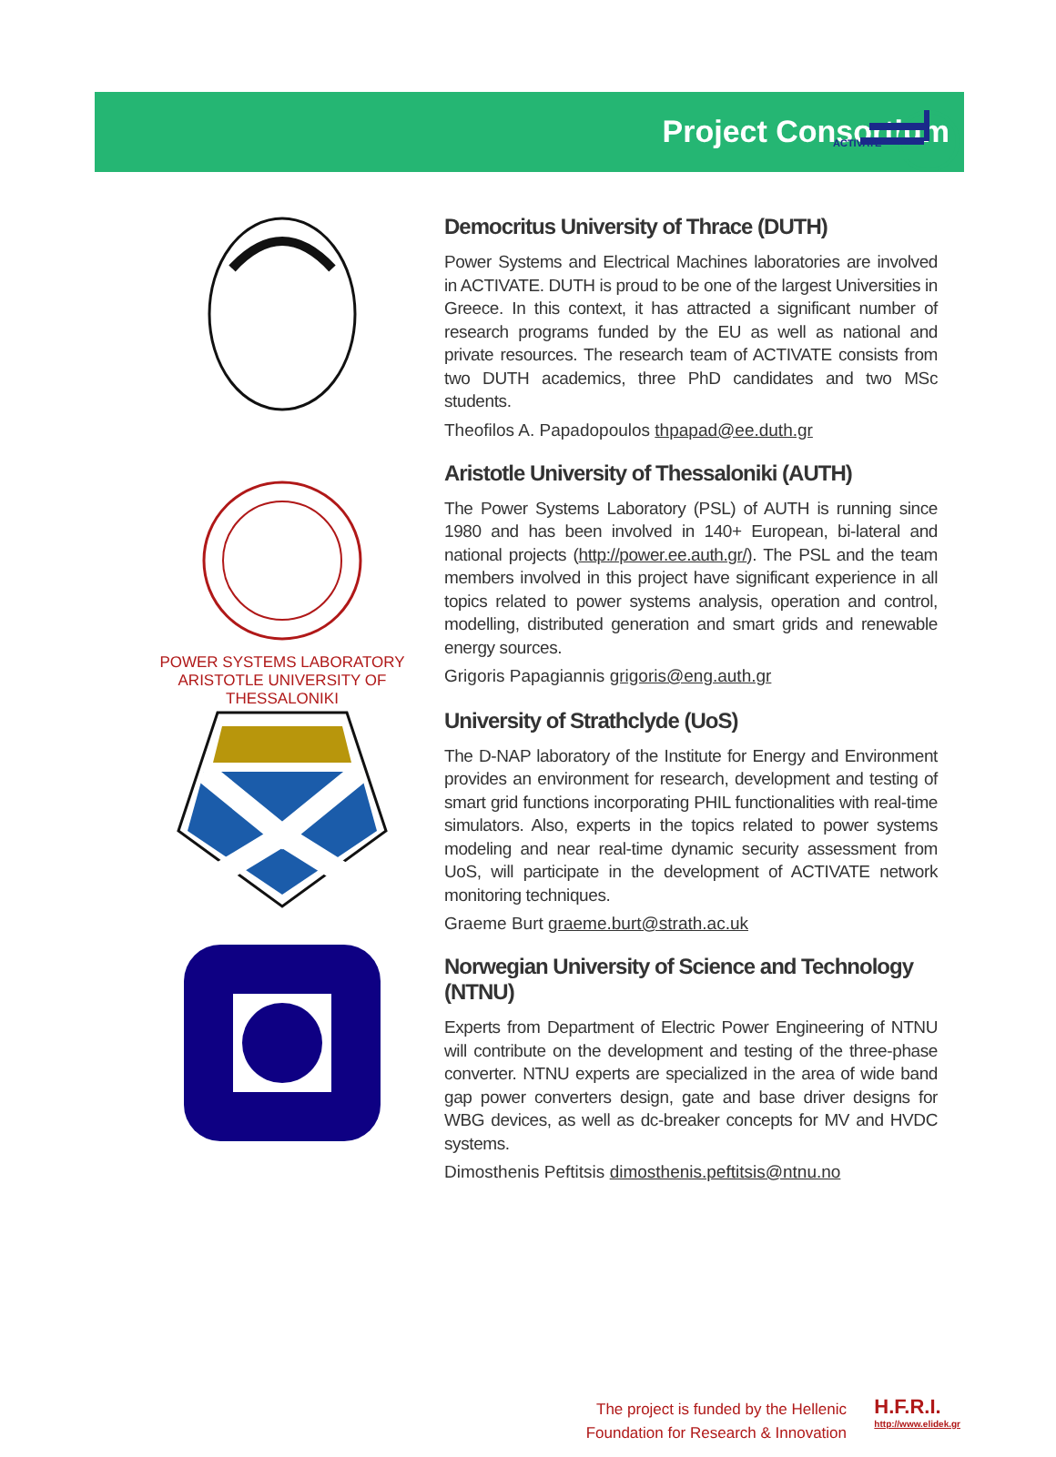ACTIVATE
Project Consortium
Democritus University of Thrace (DUTH)
Power Systems and Electrical Machines laboratories are involved in ACTIVATE. DUTH is proud to be one of the largest Universities in Greece. In this context, it has attracted a significant number of research programs funded by the EU as well as national and private resources. The research team of ACTIVATE consists from two DUTH academics, three PhD candidates and two MSc students.
Theofilos A. Papadopoulos thpapad@ee.duth.gr
POWER SYSTEMS LABORATORY
ARISTOTLE UNIVERSITY OF
THESSALONIKI
Aristotle University of Thessaloniki (AUTH)
The Power Systems Laboratory (PSL) of AUTH is running since 1980 and has been involved in 140+ European, bi-lateral and national projects (http://power.ee.auth.gr/). The PSL and the team members involved in this project have significant experience in all topics related to power systems analysis, operation and control, modelling, distributed generation and smart grids and renewable energy sources.
Grigoris Papagiannis grigoris@eng.auth.gr
University of Strathclyde (UoS)
The D-NAP laboratory of the Institute for Energy and Environment provides an environment for research, development and testing of smart grid functions incorporating PHIL functionalities with real-time simulators. Also, experts in the topics related to power systems modeling and near real-time dynamic security assessment from UoS, will participate in the development of ACTIVATE network monitoring techniques.
Graeme Burt graeme.burt@strath.ac.uk
Norwegian University of Science and Technology (NTNU)
Experts from Department of Electric Power Engineering of NTNU will contribute on the development and testing of the three-phase converter. NTNU experts are specialized in the area of wide band gap power converters design, gate and base driver designs for WBG devices, as well as dc-breaker concepts for MV and HVDC systems.
Dimosthenis Peftitsis dimosthenis.peftitsis@ntnu.no
The project is funded by the Hellenic
Foundation for Research & Innovation
H.F.R.I.
http://www.elidek.gr